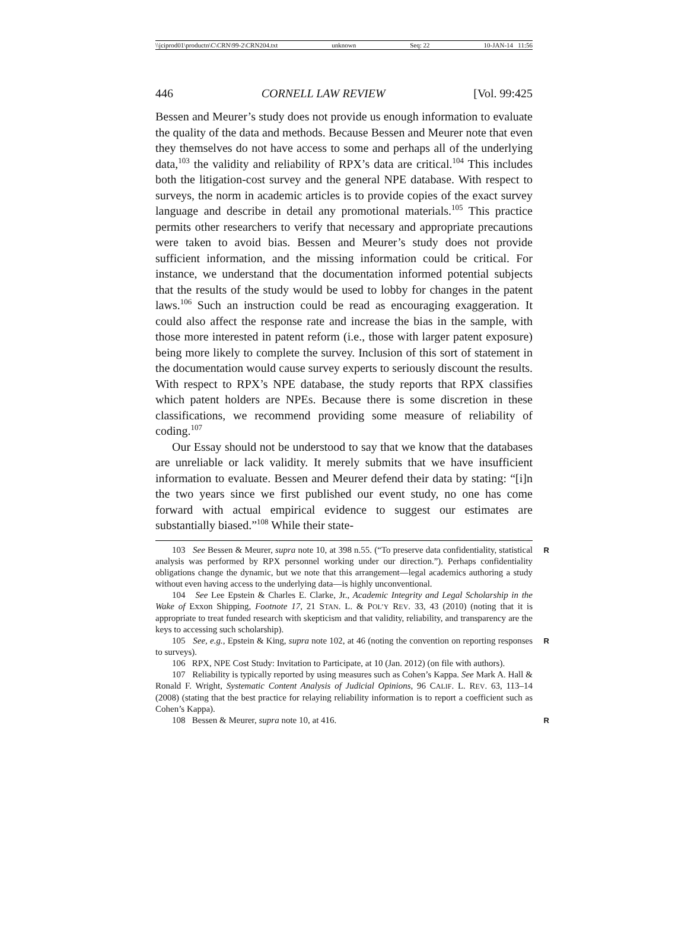\\jciprod01\productn\C\CRN\99-2\CRN204.txt unknown Seq: 22 10-JAN-14 11:56
446 CORNELL LAW REVIEW [Vol. 99:425
Bessen and Meurer’s study does not provide us enough information to evaluate the quality of the data and methods. Because Bessen and Meurer note that even they themselves do not have access to some and perhaps all of the underlying data,<sup>103</sup> the validity and reliability of RPX’s data are critical.<sup>104</sup> This includes both the litigation-cost survey and the general NPE database. With respect to surveys, the norm in academic articles is to provide copies of the exact survey language and describe in detail any promotional materials.<sup>105</sup> This practice permits other researchers to verify that necessary and appropriate precautions were taken to avoid bias. Bessen and Meurer’s study does not provide sufficient information, and the missing information could be critical. For instance, we understand that the documentation informed potential subjects that the results of the study would be used to lobby for changes in the patent laws.<sup>106</sup> Such an instruction could be read as encouraging exaggeration. It could also affect the response rate and increase the bias in the sample, with those more interested in patent reform (i.e., those with larger patent exposure) being more likely to complete the survey. Inclusion of this sort of statement in the documentation would cause survey experts to seriously discount the results. With respect to RPX’s NPE database, the study reports that RPX classifies which patent holders are NPEs. Because there is some discretion in these classifications, we recommend providing some measure of reliability of coding.<sup>107</sup>
Our Essay should not be understood to say that we know that the databases are unreliable or lack validity. It merely submits that we have insufficient information to evaluate. Bessen and Meurer defend their data by stating: “[i]n the two years since we first published our event study, no one has come forward with actual empirical evidence to suggest our estimates are substantially biased.”<sup>108</sup> While their state-
103 See Bessen & Meurer, supra note 10, at 398 n.55. (“To preserve data confidentiality, statistical analysis was performed by RPX personnel working under our direction.”). Perhaps confidentiality obligations change the dynamic, but we note that this arrangement—legal academics authoring a study without even having access to the underlying data—is highly unconventional. R
104 See Lee Epstein & Charles E. Clarke, Jr., Academic Integrity and Legal Scholarship in the Wake of Exxon Shipping, Footnote 17, 21 STAN. L. & POL’Y REV. 33, 43 (2010) (noting that it is appropriate to treat funded research with skepticism and that validity, reliability, and transparency are the keys to accessing such scholarship).
105 See, e.g., Epstein & King, supra note 102, at 46 (noting the convention on reporting responses to surveys). R
106 RPX, NPE Cost Study: Invitation to Participate, at 10 (Jan. 2012) (on file with authors).
107 Reliability is typically reported by using measures such as Cohen’s Kappa. See Mark A. Hall & Ronald F. Wright, Systematic Content Analysis of Judicial Opinions, 96 CALIF. L. REV. 63, 113–14 (2008) (stating that the best practice for relaying reliability information is to report a coefficient such as Cohen’s Kappa).
108 Bessen & Meurer, supra note 10, at 416. R